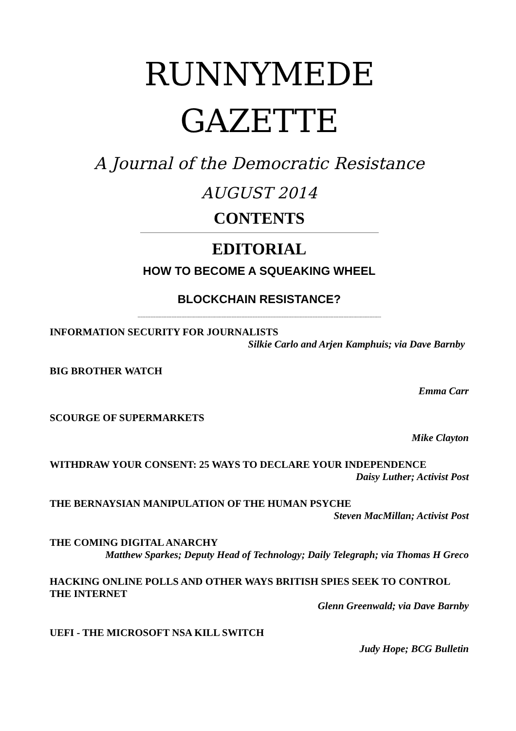RUNNYMEDE
GAZETTE
A Journal of the Democratic Resistance
AUGUST 2014
CONTENTS
EDITORIAL
HOW TO BECOME A SQUEAKING WHEEL
BLOCKCHAIN RESISTANCE?
--------------------------------------------------------------------------------------------------------------------------------------------------------
INFORMATION SECURITY FOR JOURNALISTS
Silkie Carlo and Arjen Kamphuis; via Dave Barnby
BIG BROTHER WATCH
Emma Carr
SCOURGE OF SUPERMARKETS
Mike Clayton
WITHDRAW YOUR CONSENT: 25 WAYS TO DECLARE YOUR INDEPENDENCE
Daisy Luther; Activist Post
THE BERNAYSIAN MANIPULATION OF THE HUMAN PSYCHE
Steven MacMillan; Activist Post
THE COMING DIGITAL ANARCHY
Matthew Sparkes; Deputy Head of Technology; Daily Telegraph; via Thomas H Greco
HACKING ONLINE POLLS AND OTHER WAYS BRITISH SPIES SEEK TO CONTROL THE INTERNET
Glenn Greenwald; via Dave Barnby
UEFI - THE MICROSOFT NSA KILL SWITCH
Judy Hope; BCG Bulletin